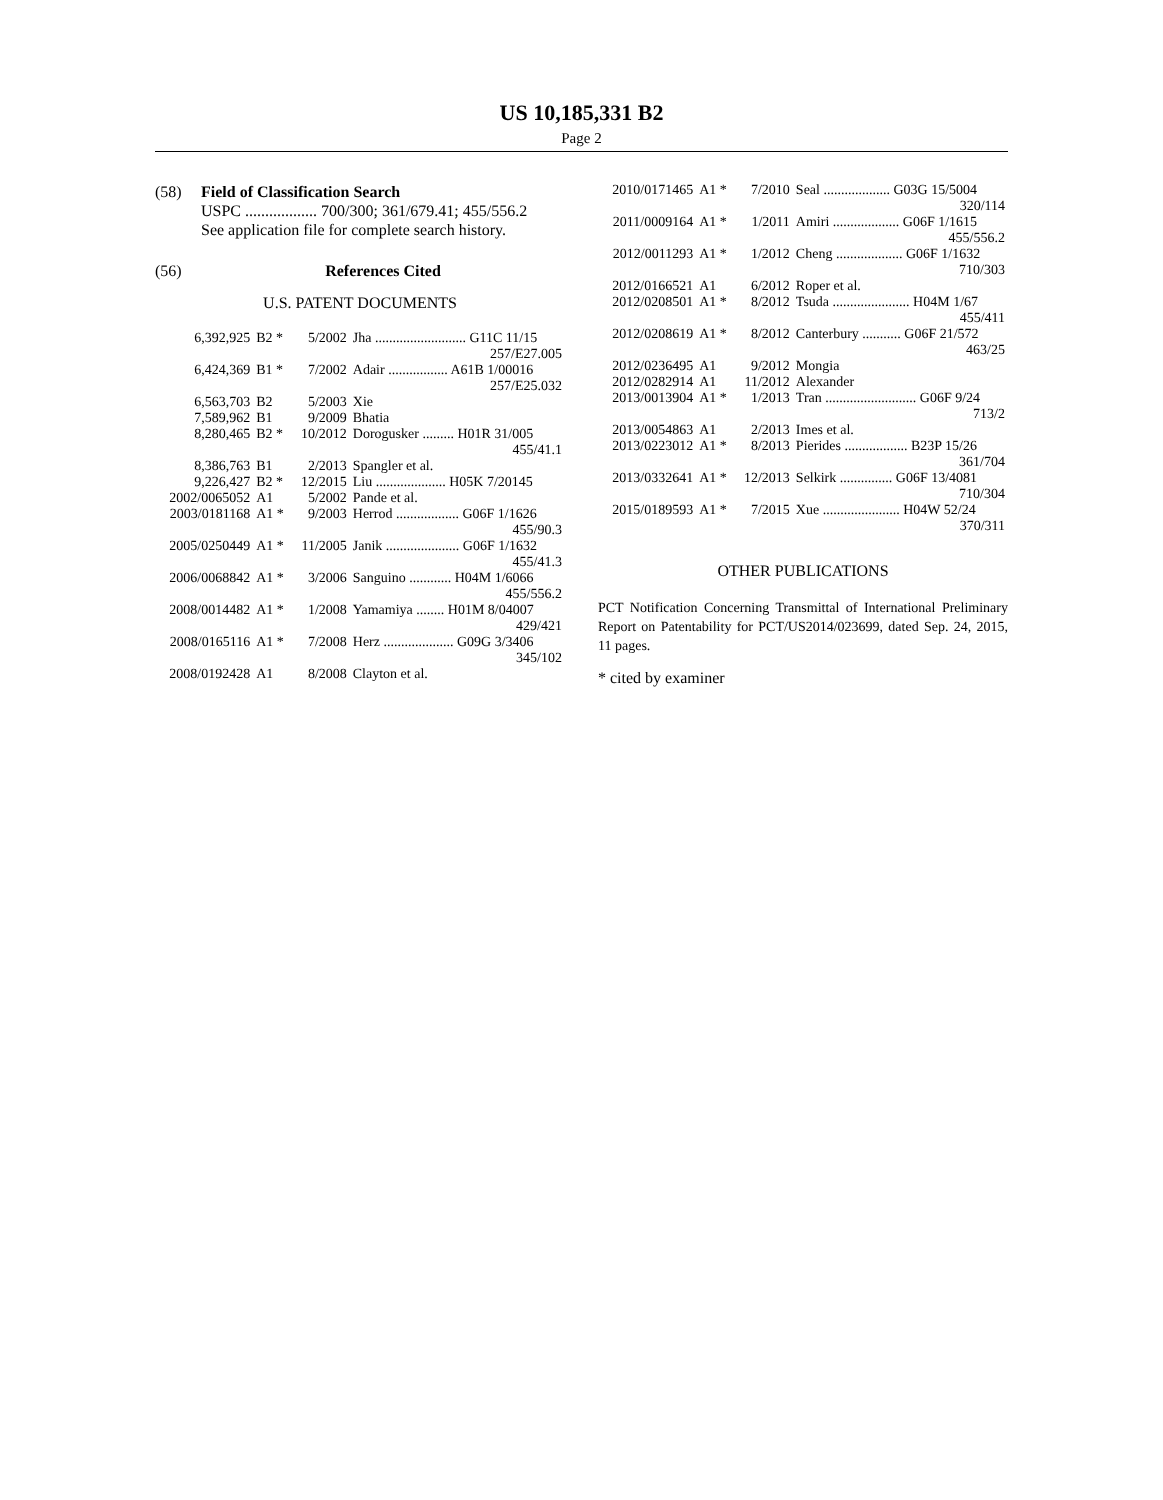US 10,185,331 B2
Page 2
(58) Field of Classification Search
USPC .................. 700/300; 361/679.41; 455/556.2
See application file for complete search history.
(56) References Cited
U.S. PATENT DOCUMENTS
| 6,392,925 | B2 * | 5/2002 | Jha .......................... G11C 11/15 257/E27.005 |
| 6,424,369 | B1 * | 7/2002 | Adair ................. A61B 1/00016 257/E25.032 |
| 6,563,703 | B2 | 5/2003 | Xie |
| 7,589,962 | B1 | 9/2009 | Bhatia |
| 8,280,465 | B2 * | 10/2012 | Dorogusker ......... H01R 31/005 455/41.1 |
| 8,386,763 | B1 | 2/2013 | Spangler et al. |
| 9,226,427 | B2 * | 12/2015 | Liu .................... H05K 7/20145 |
| 2002/0065052 | A1 | 5/2002 | Pande et al. |
| 2003/0181168 | A1 * | 9/2003 | Herrod .................. G06F 1/1626 455/90.3 |
| 2005/0250449 | A1 * | 11/2005 | Janik ..................... G06F 1/1632 455/41.3 |
| 2006/0068842 | A1 * | 3/2006 | Sanguino ............ H04M 1/6066 455/556.2 |
| 2008/0014482 | A1 * | 1/2008 | Yamamiya ........ H01M 8/04007 429/421 |
| 2008/0165116 | A1 * | 7/2008 | Herz .................... G09G 3/3406 345/102 |
| 2008/0192428 | A1 | 8/2008 | Clayton et al. |
| 2010/0171465 | A1 * | 7/2010 | Seal ................... G03G 15/5004 320/114 |
| 2011/0009164 | A1 * | 1/2011 | Amiri ................... G06F 1/1615 455/556.2 |
| 2012/0011293 | A1 * | 1/2012 | Cheng ................... G06F 1/1632 710/303 |
| 2012/0166521 | A1 | 6/2012 | Roper et al. |
| 2012/0208501 | A1 * | 8/2012 | Tsuda ...................... H04M 1/67 455/411 |
| 2012/0208619 | A1 * | 8/2012 | Canterbury ........... G06F 21/572 463/25 |
| 2012/0236495 | A1 | 9/2012 | Mongia |
| 2012/0282914 | A1 | 11/2012 | Alexander |
| 2013/0013904 | A1 * | 1/2013 | Tran .......................... G06F 9/24 713/2 |
| 2013/0054863 | A1 | 2/2013 | Imes et al. |
| 2013/0223012 | A1 * | 8/2013 | Pierides .................. B23P 15/26 361/704 |
| 2013/0332641 | A1 * | 12/2013 | Selkirk ............... G06F 13/4081 710/304 |
| 2015/0189593 | A1 * | 7/2015 | Xue ...................... H04W 52/24 370/311 |
OTHER PUBLICATIONS
PCT Notification Concerning Transmittal of International Preliminary Report on Patentability for PCT/US2014/023699, dated Sep. 24, 2015, 11 pages.
* cited by examiner